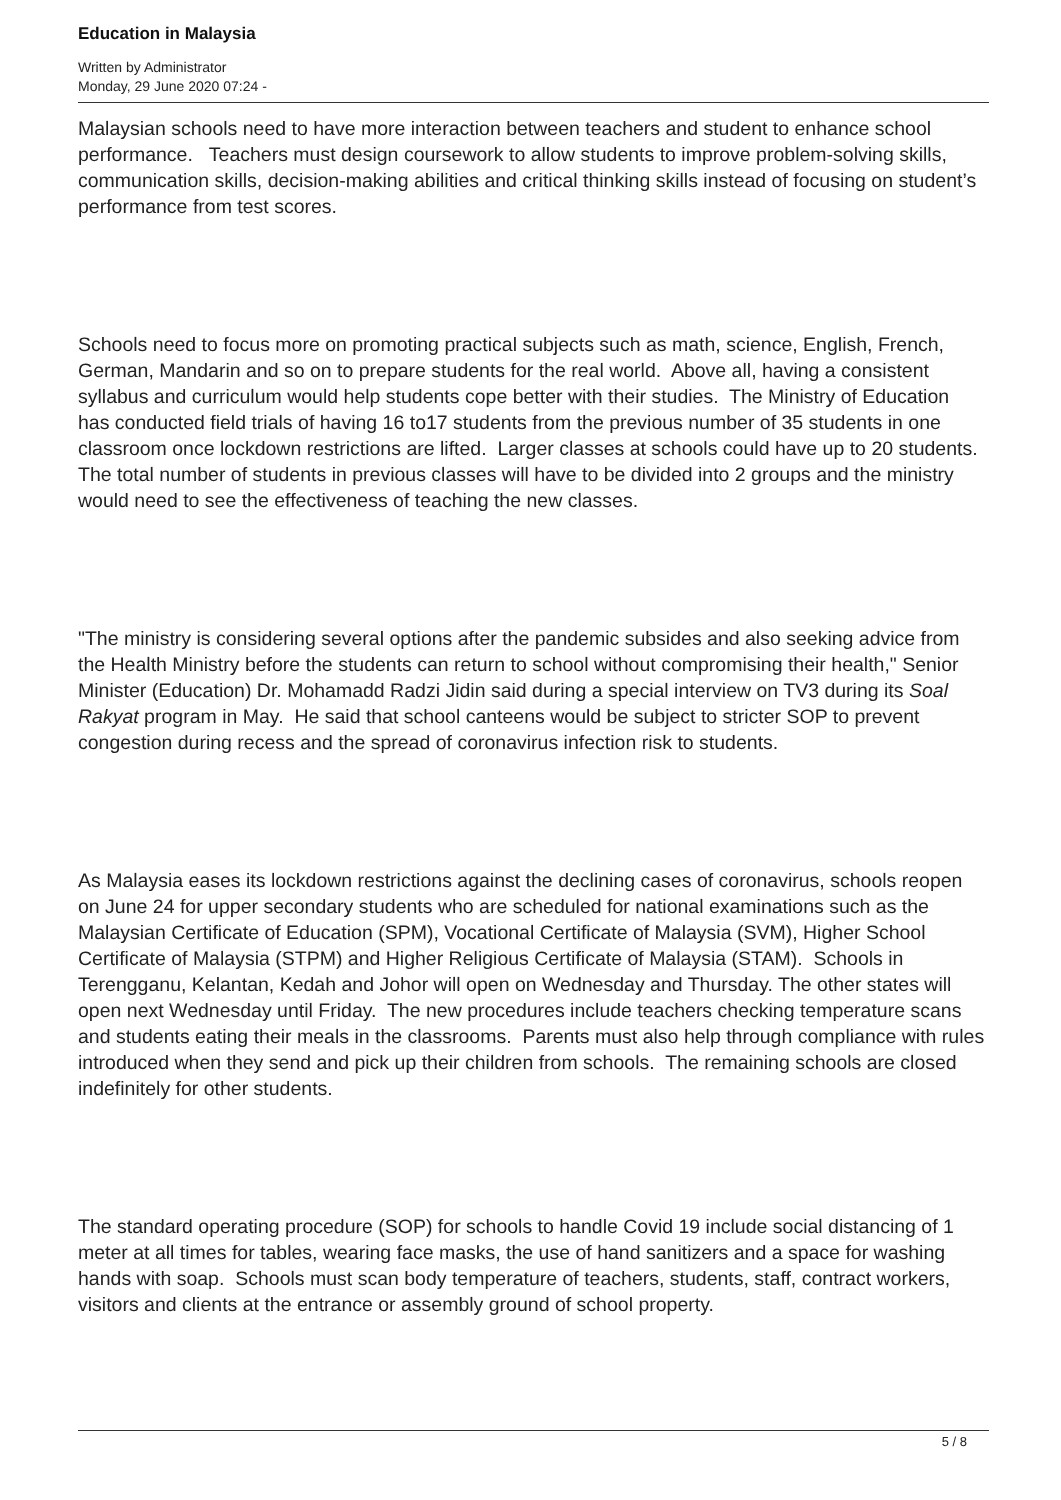Education in Malaysia
Written by Administrator
Monday, 29 June 2020 07:24 -
Malaysian schools need to have more interaction between teachers and student to enhance school performance. Teachers must design coursework to allow students to improve problem-solving skills, communication skills, decision-making abilities and critical thinking skills instead of focusing on student’s performance from test scores.
Schools need to focus more on promoting practical subjects such as math, science, English, French, German, Mandarin and so on to prepare students for the real world. Above all, having a consistent syllabus and curriculum would help students cope better with their studies. The Ministry of Education has conducted field trials of having 16 to17 students from the previous number of 35 students in one classroom once lockdown restrictions are lifted. Larger classes at schools could have up to 20 students. The total number of students in previous classes will have to be divided into 2 groups and the ministry would need to see the effectiveness of teaching the new classes.
"The ministry is considering several options after the pandemic subsides and also seeking advice from the Health Ministry before the students can return to school without compromising their health," Senior Minister (Education) Dr. Mohamadd Radzi Jidin said during a special interview on TV3 during its Soal Rakyat program in May. He said that school canteens would be subject to stricter SOP to prevent congestion during recess and the spread of coronavirus infection risk to students.
As Malaysia eases its lockdown restrictions against the declining cases of coronavirus, schools reopen on June 24 for upper secondary students who are scheduled for national examinations such as the Malaysian Certificate of Education (SPM), Vocational Certificate of Malaysia (SVM), Higher School Certificate of Malaysia (STPM) and Higher Religious Certificate of Malaysia (STAM). Schools in Terengganu, Kelantan, Kedah and Johor will open on Wednesday and Thursday. The other states will open next Wednesday until Friday. The new procedures include teachers checking temperature scans and students eating their meals in the classrooms. Parents must also help through compliance with rules introduced when they send and pick up their children from schools. The remaining schools are closed indefinitely for other students.
The standard operating procedure (SOP) for schools to handle Covid 19 include social distancing of 1 meter at all times for tables, wearing face masks, the use of hand sanitizers and a space for washing hands with soap. Schools must scan body temperature of teachers, students, staff, contract workers, visitors and clients at the entrance or assembly ground of school property.
5 / 8